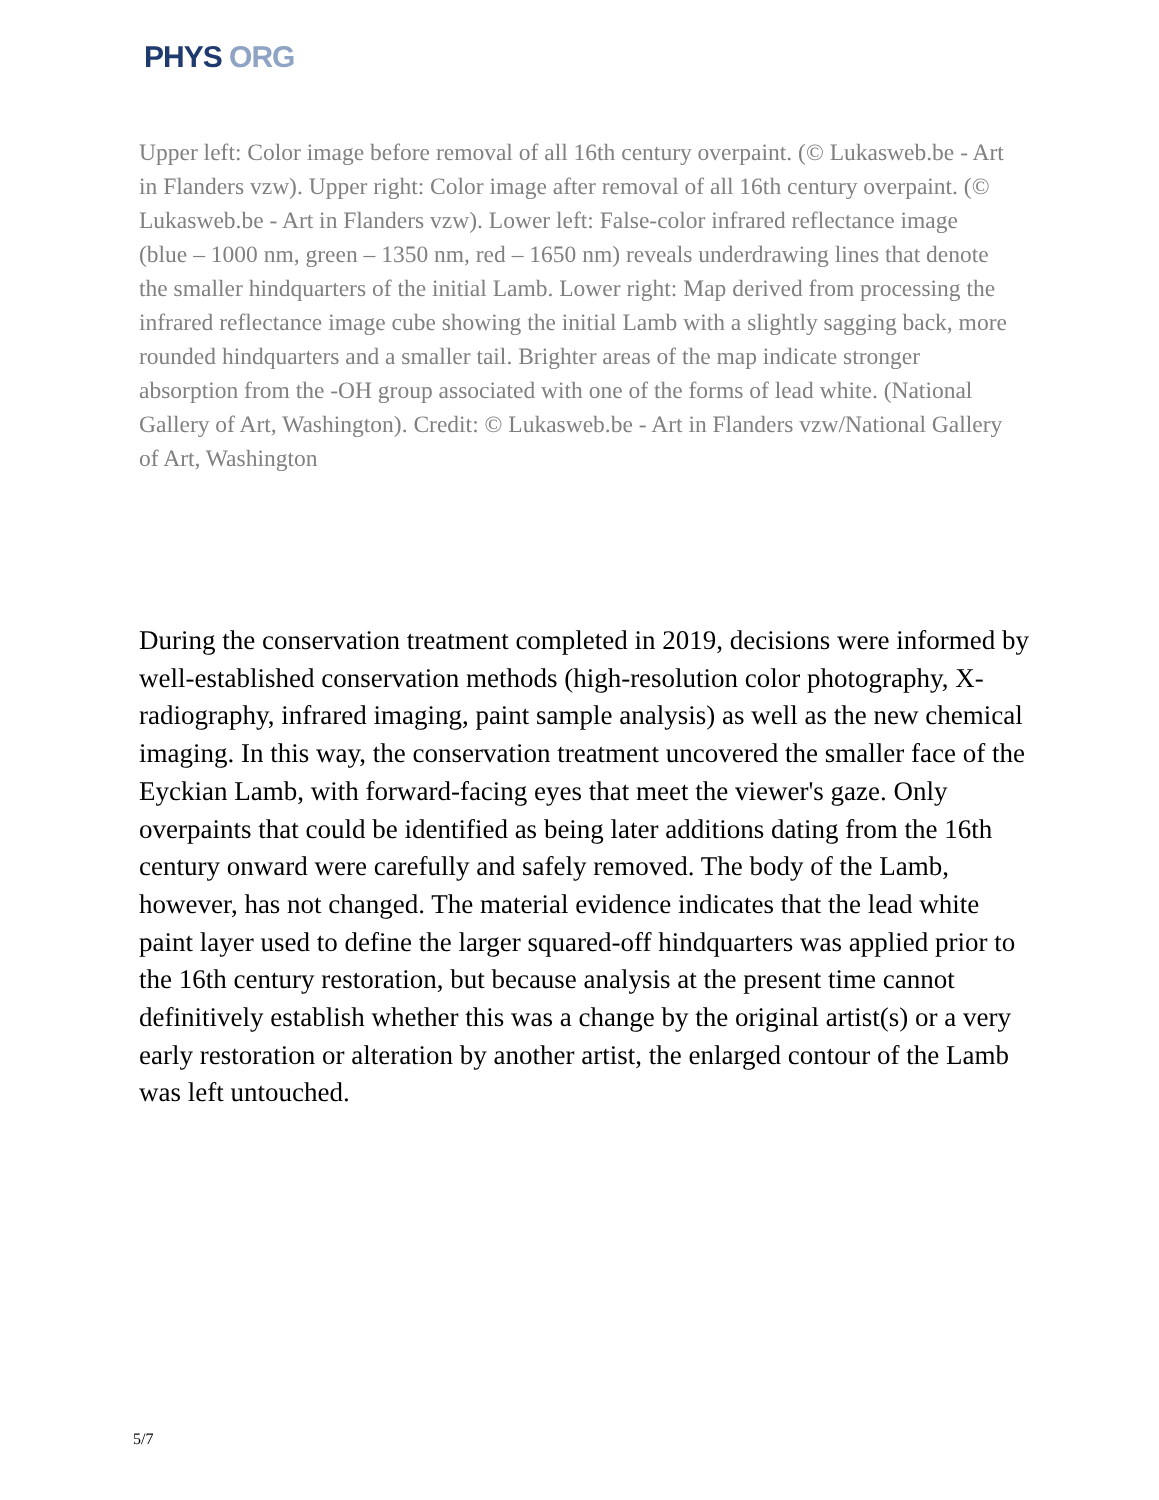PHYS ORG
Upper left: Color image before removal of all 16th century overpaint. (© Lukasweb.be - Art in Flanders vzw). Upper right: Color image after removal of all 16th century overpaint. (© Lukasweb.be - Art in Flanders vzw). Lower left: False-color infrared reflectance image (blue – 1000 nm, green – 1350 nm, red – 1650 nm) reveals underdrawing lines that denote the smaller hindquarters of the initial Lamb. Lower right: Map derived from processing the infrared reflectance image cube showing the initial Lamb with a slightly sagging back, more rounded hindquarters and a smaller tail. Brighter areas of the map indicate stronger absorption from the -OH group associated with one of the forms of lead white. (National Gallery of Art, Washington). Credit: © Lukasweb.be - Art in Flanders vzw/National Gallery of Art, Washington
During the conservation treatment completed in 2019, decisions were informed by well-established conservation methods (high-resolution color photography, X-radiography, infrared imaging, paint sample analysis) as well as the new chemical imaging. In this way, the conservation treatment uncovered the smaller face of the Eyckian Lamb, with forward-facing eyes that meet the viewer's gaze. Only overpaints that could be identified as being later additions dating from the 16th century onward were carefully and safely removed. The body of the Lamb, however, has not changed. The material evidence indicates that the lead white paint layer used to define the larger squared-off hindquarters was applied prior to the 16th century restoration, but because analysis at the present time cannot definitively establish whether this was a change by the original artist(s) or a very early restoration or alteration by another artist, the enlarged contour of the Lamb was left untouched.
5/7